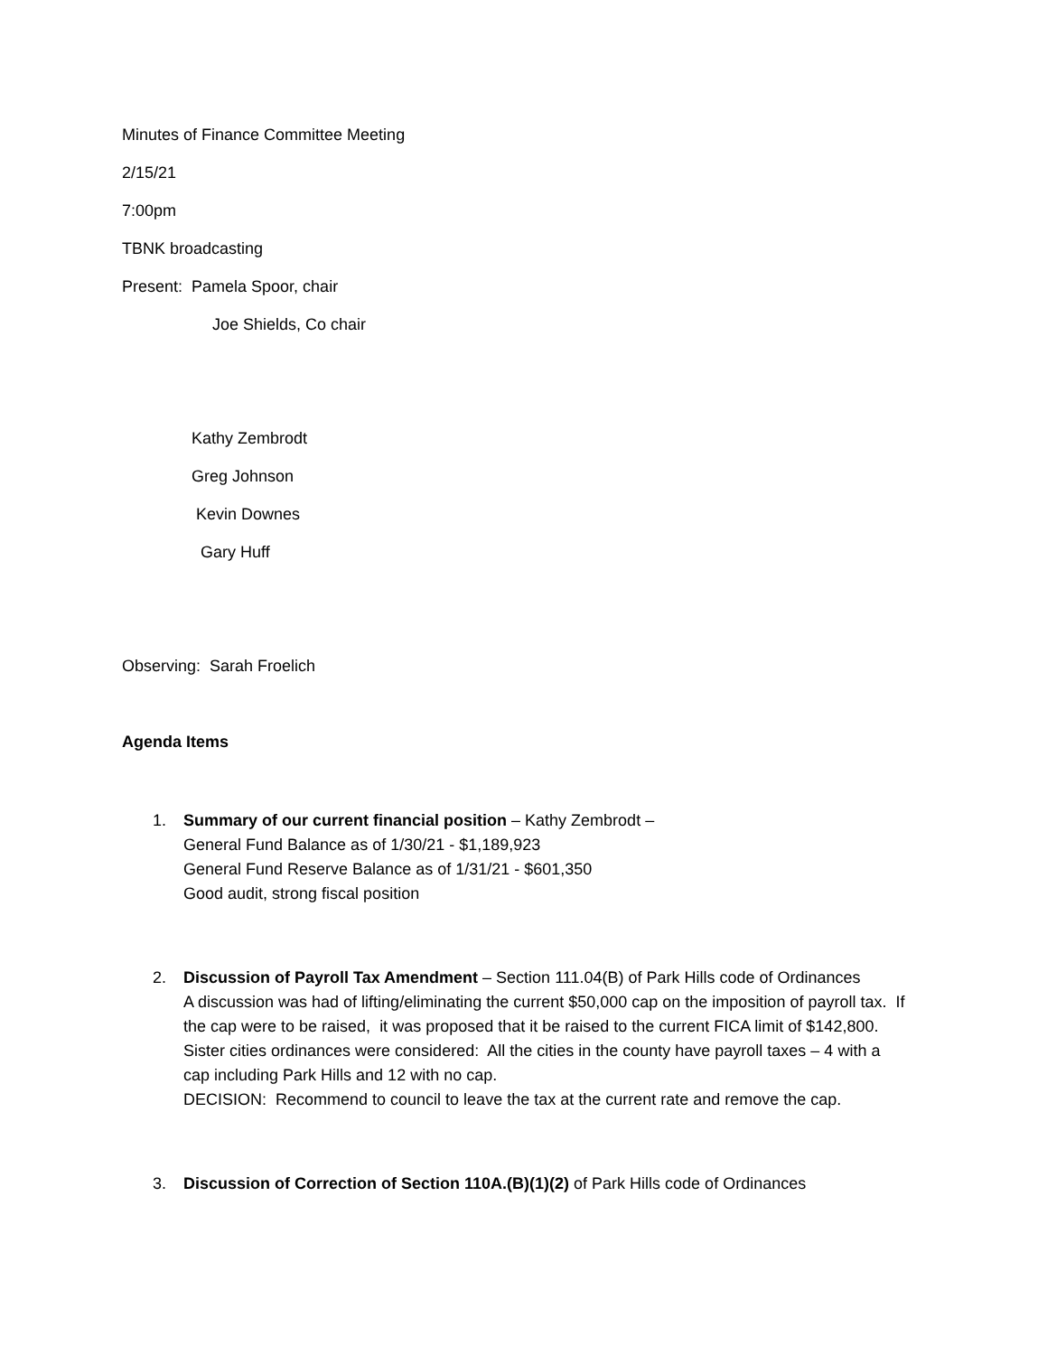Minutes of Finance Committee Meeting
2/15/21
7:00pm
TBNK broadcasting
Present: Pamela Spoor, chair
Joe Shields, Co chair
Kathy Zembrodt
Greg Johnson
Kevin Downes
Gary Huff
Observing: Sarah Froelich
Agenda Items
1. Summary of our current financial position – Kathy Zembrodt –
General Fund Balance as of 1/30/21 - $1,189,923
General Fund Reserve Balance as of 1/31/21 - $601,350
Good audit, strong fiscal position
2. Discussion of Payroll Tax Amendment – Section 111.04(B) of Park Hills code of Ordinances
A discussion was had of lifting/eliminating the current $50,000 cap on the imposition of payroll tax. If the cap were to be raised, it was proposed that it be raised to the current FICA limit of $142,800. Sister cities ordinances were considered: All the cities in the county have payroll taxes – 4 with a cap including Park Hills and 12 with no cap.
DECISION: Recommend to council to leave the tax at the current rate and remove the cap.
3. Discussion of Correction of Section 110A.(B)(1)(2) of Park Hills code of Ordinances